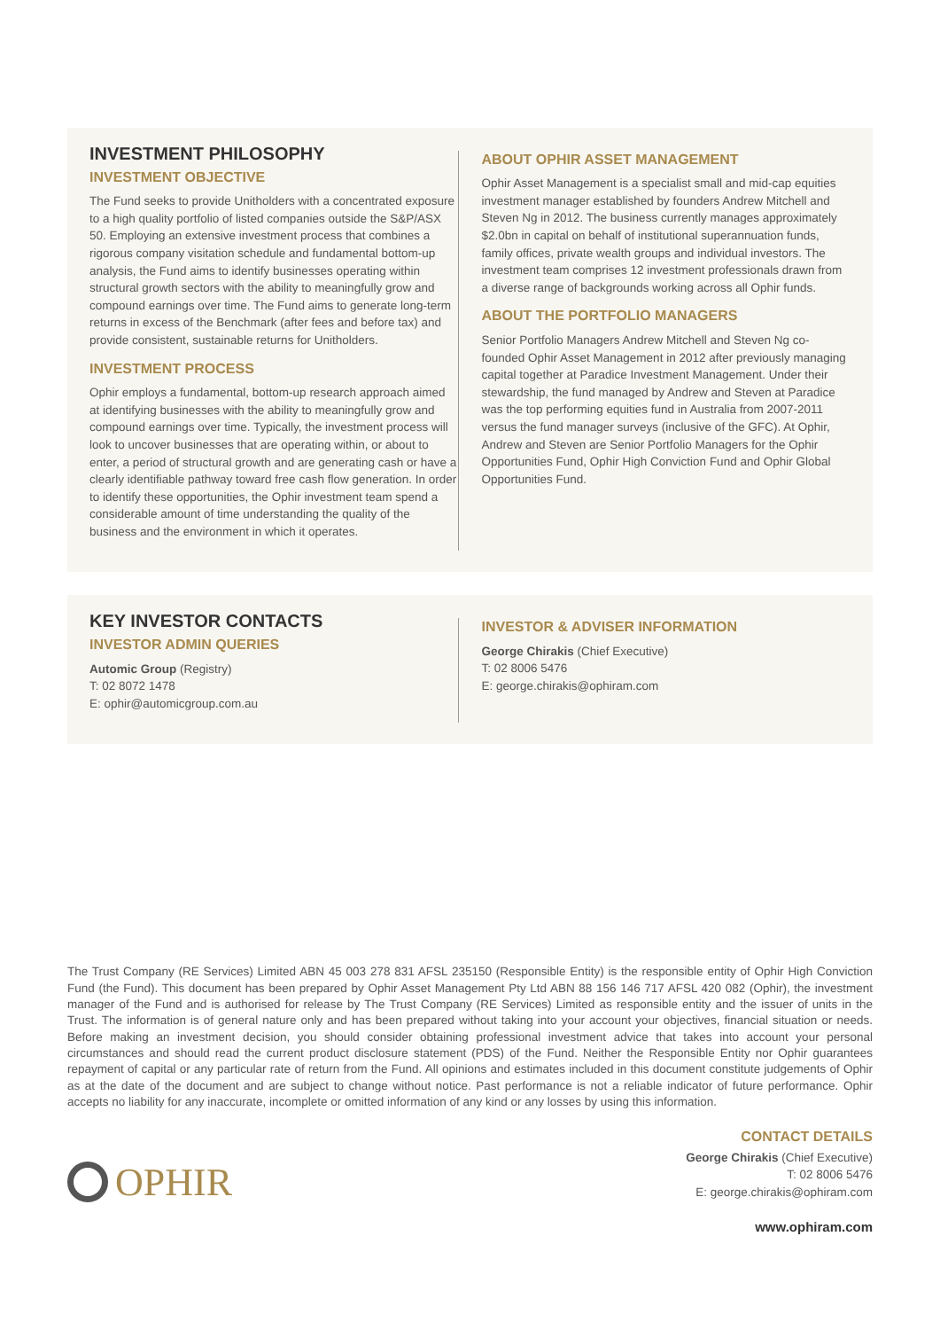INVESTMENT PHILOSOPHY
INVESTMENT OBJECTIVE
The Fund seeks to provide Unitholders with a concentrated exposure to a high quality portfolio of listed companies outside the S&P/ASX 50. Employing an extensive investment process that combines a rigorous company visitation schedule and fundamental bottom-up analysis, the Fund aims to identify businesses operating within structural growth sectors with the ability to meaningfully grow and compound earnings over time. The Fund aims to generate long-term returns in excess of the Benchmark (after fees and before tax) and provide consistent, sustainable returns for Unitholders.
INVESTMENT PROCESS
Ophir employs a fundamental, bottom-up research approach aimed at identifying businesses with the ability to meaningfully grow and compound earnings over time. Typically, the investment process will look to uncover businesses that are operating within, or about to enter, a period of structural growth and are generating cash or have a clearly identifiable pathway toward free cash flow generation. In order to identify these opportunities, the Ophir investment team spend a considerable amount of time understanding the quality of the business and the environment in which it operates.
ABOUT OPHIR ASSET MANAGEMENT
Ophir Asset Management is a specialist small and mid-cap equities investment manager established by founders Andrew Mitchell and Steven Ng in 2012. The business currently manages approximately $2.0bn in capital on behalf of institutional superannuation funds, family offices, private wealth groups and individual investors. The investment team comprises 12 investment professionals drawn from a diverse range of backgrounds working across all Ophir funds.
ABOUT THE PORTFOLIO MANAGERS
Senior Portfolio Managers Andrew Mitchell and Steven Ng co-founded Ophir Asset Management in 2012 after previously managing capital together at Paradice Investment Management. Under their stewardship, the fund managed by Andrew and Steven at Paradice was the top performing equities fund in Australia from 2007-2011 versus the fund manager surveys (inclusive of the GFC). At Ophir, Andrew and Steven are Senior Portfolio Managers for the Ophir Opportunities Fund, Ophir High Conviction Fund and Ophir Global Opportunities Fund.
KEY INVESTOR CONTACTS
INVESTOR ADMIN QUERIES
Automic Group (Registry)
T: 02 8072 1478
E: ophir@automicgroup.com.au
INVESTOR & ADVISER INFORMATION
George Chirakis (Chief Executive)
T: 02 8006 5476
E: george.chirakis@ophiram.com
The Trust Company (RE Services) Limited ABN 45 003 278 831 AFSL 235150 (Responsible Entity) is the responsible entity of Ophir High Conviction Fund (the Fund). This document has been prepared by Ophir Asset Management Pty Ltd ABN 88 156 146 717 AFSL 420 082 (Ophir), the investment manager of the Fund and is authorised for release by The Trust Company (RE Services) Limited as responsible entity and the issuer of units in the Trust. The information is of general nature only and has been prepared without taking into your account your objectives, financial situation or needs. Before making an investment decision, you should consider obtaining professional investment advice that takes into account your personal circumstances and should read the current product disclosure statement (PDS) of the Fund. Neither the Responsible Entity nor Ophir guarantees repayment of capital or any particular rate of return from the Fund. All opinions and estimates included in this document constitute judgements of Ophir as at the date of the document and are subject to change without notice. Past performance is not a reliable indicator of future performance. Ophir accepts no liability for any inaccurate, incomplete or omitted information of any kind or any losses by using this information.
OPHIR
CONTACT DETAILS
George Chirakis (Chief Executive)
T: 02 8006 5476
E: george.chirakis@ophiram.com
www.ophiram.com